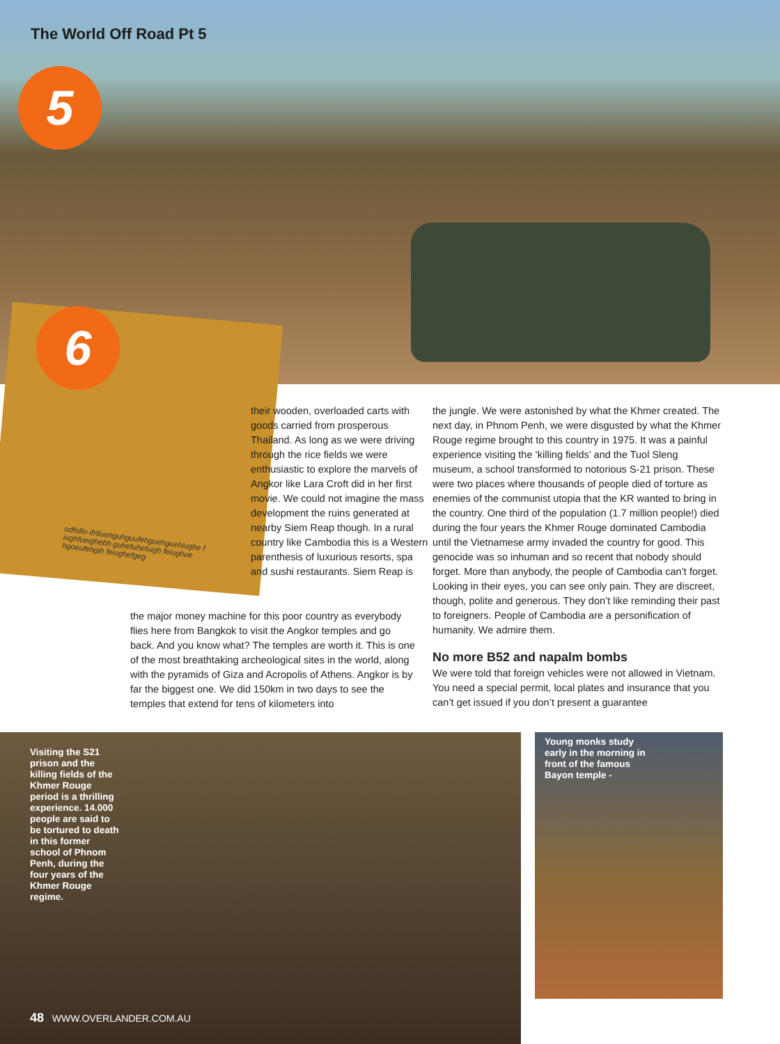The World Off Road Pt 5
5
6
odfofio ifr9uehguhguufehguehguehiughe f iughfueighebh guhefuhefuigh feiughue hgoeufehgih feiughefgeg
their wooden, overloaded carts with goods carried from prosperous Thailand. As long as we were driving through the rice fields we were enthusiastic to explore the marvels of Angkor like Lara Croft did in her first movie. We could not imagine the mass development the ruins generated at nearby Siem Reap though. In a rural country like Cambodia this is a Western parenthesis of luxurious resorts, spa and sushi restaurants. Siem Reap is
the major money machine for this poor country as everybody flies here from Bangkok to visit the Angkor temples and go back. And you know what? The temples are worth it. This is one of the most breathtaking archeological sites in the world, along with the pyramids of Giza and Acropolis of Athens. Angkor is by far the biggest one. We did 150km in two days to see the temples that extend for tens of kilometers into
the jungle. We were astonished by what the Khmer created. The next day, in Phnom Penh, we were disgusted by what the Khmer Rouge regime brought to this country in 1975. It was a painful experience visiting the ‘killing fields’ and the Tuol Sleng museum, a school transformed to notorious S-21 prison. These were two places where thousands of people died of torture as enemies of the communist utopia that the KR wanted to bring in the country. One third of the population (1.7 million people!) died during the four years the Khmer Rouge dominated Cambodia until the Vietnamese army invaded the country for good. This genocide was so inhuman and so recent that nobody should forget. More than anybody, the people of Cambodia can’t forget. Looking in their eyes, you can see only pain. They are discreet, though, polite and generous. They don’t like reminding their past to foreigners. People of Cambodia are a personification of humanity. We admire them.
No more B52 and napalm bombs
We were told that foreign vehicles were not allowed in Vietnam. You need a special permit, local plates and insurance that you can’t get issued if you don’t present a guarantee
Visiting the S21 prison and the killing fields of the Khmer Rouge period is a thrilling experience. 14.000 people are said to be tortured to death in this former school of Phnom Penh, during the four years of the Khmer Rouge regime.
48 WWW.OVERLANDER.COM.AU
Young monks study early in the morning in front of the famous Bayon temple -